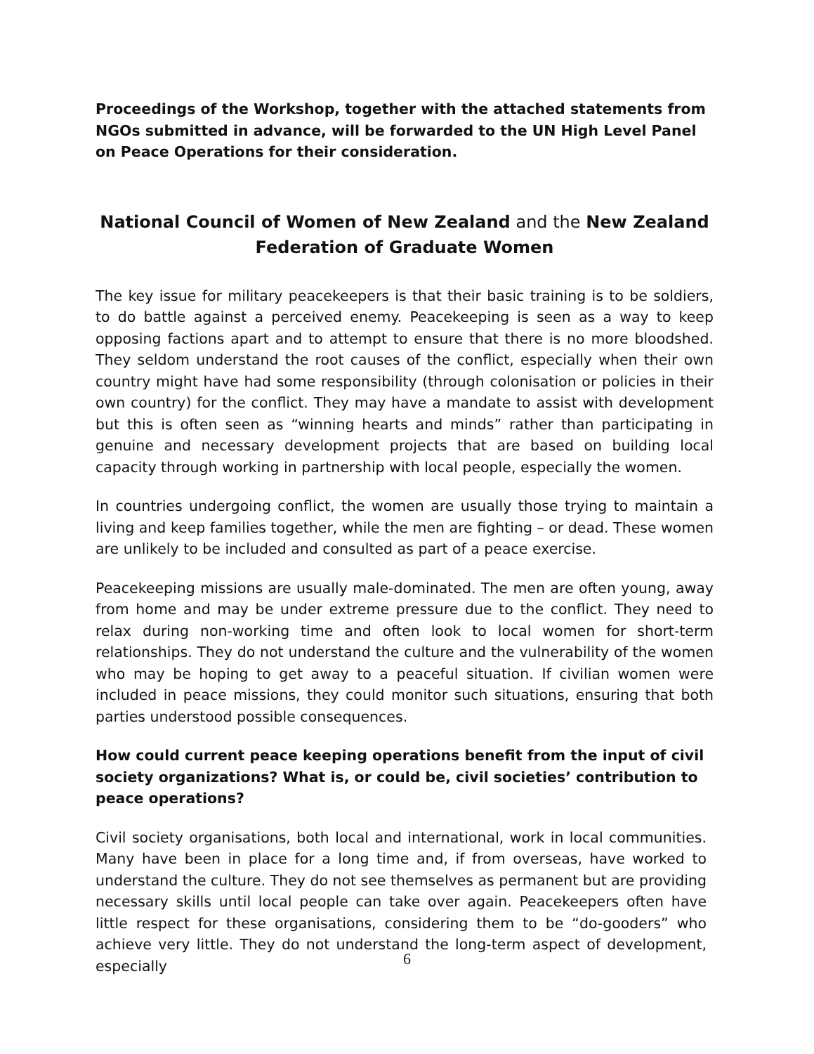Proceedings of the Workshop, together with the attached statements from NGOs submitted in advance, will be forwarded to the UN High Level Panel on Peace Operations for their consideration.
National Council of Women of New Zealand and the New Zealand Federation of Graduate Women
The key issue for military peacekeepers is that their basic training is to be soldiers, to do battle against a perceived enemy. Peacekeeping is seen as a way to keep opposing factions apart and to attempt to ensure that there is no more bloodshed. They seldom understand the root causes of the conflict, especially when their own country might have had some responsibility (through colonisation or policies in their own country) for the conflict. They may have a mandate to assist with development but this is often seen as “winning hearts and minds” rather than participating in genuine and necessary development projects that are based on building local capacity through working in partnership with local people, especially the women.
In countries undergoing conflict, the women are usually those trying to maintain a living and keep families together, while the men are fighting – or dead. These women are unlikely to be included and consulted as part of a peace exercise.
Peacekeeping missions are usually male-dominated. The men are often young, away from home and may be under extreme pressure due to the conflict. They need to relax during non-working time and often look to local women for short-term relationships. They do not understand the culture and the vulnerability of the women who may be hoping to get away to a peaceful situation. If civilian women were included in peace missions, they could monitor such situations, ensuring that both parties understood possible consequences.
How could current peace keeping operations benefit from the input of civil society organizations? What is, or could be, civil societies’ contribution to peace operations?
Civil society organisations, both local and international, work in local communities. Many have been in place for a long time and, if from overseas, have worked to understand the culture. They do not see themselves as permanent but are providing necessary skills until local people can take over again. Peacekeepers often have little respect for these organisations, considering them to be “do-gooders” who achieve very little. They do not understand the long-term aspect of development, especially
6